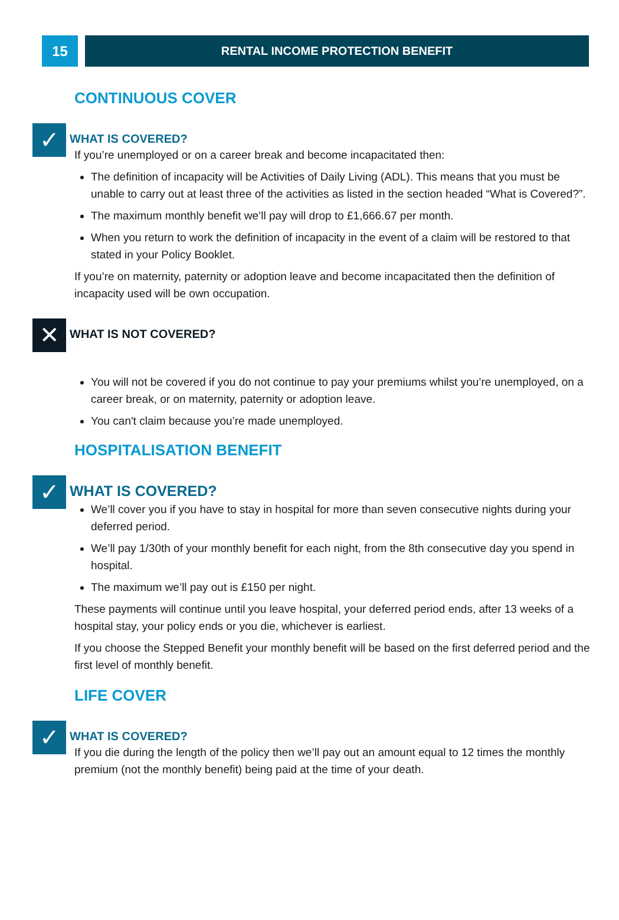15
RENTAL INCOME PROTECTION BENEFIT
CONTINUOUS COVER
✓
WHAT IS COVERED?
If you’re unemployed or on a career break and become incapacitated then:
The definition of incapacity will be Activities of Daily Living (ADL). This means that you must be unable to carry out at least three of the activities as listed in the section headed “What is Covered?”.
The maximum monthly benefit we’ll pay will drop to £1,666.67 per month.
When you return to work the definition of incapacity in the event of a claim will be restored to that stated in your Policy Booklet.
If you’re on maternity, paternity or adoption leave and become incapacitated then the definition of incapacity used will be own occupation.
✕
WHAT IS NOT COVERED?
You will not be covered if you do not continue to pay your premiums whilst you’re unemployed, on a career break, or on maternity, paternity or adoption leave.
You can't claim because you’re made unemployed.
HOSPITALISATION BENEFIT
✓
WHAT IS COVERED?
We’ll cover you if you have to stay in hospital for more than seven consecutive nights during your deferred period.
We’ll pay 1/30th of your monthly benefit for each night, from the 8th consecutive day you spend in hospital.
The maximum we’ll pay out is £150 per night.
These payments will continue until you leave hospital, your deferred period ends, after 13 weeks of a hospital stay, your policy ends or you die, whichever is earliest.
If you choose the Stepped Benefit your monthly benefit will be based on the first deferred period and the first level of monthly benefit.
LIFE COVER
✓
WHAT IS COVERED?
If you die during the length of the policy then we’ll pay out an amount equal to 12 times the monthly premium (not the monthly benefit) being paid at the time of your death.